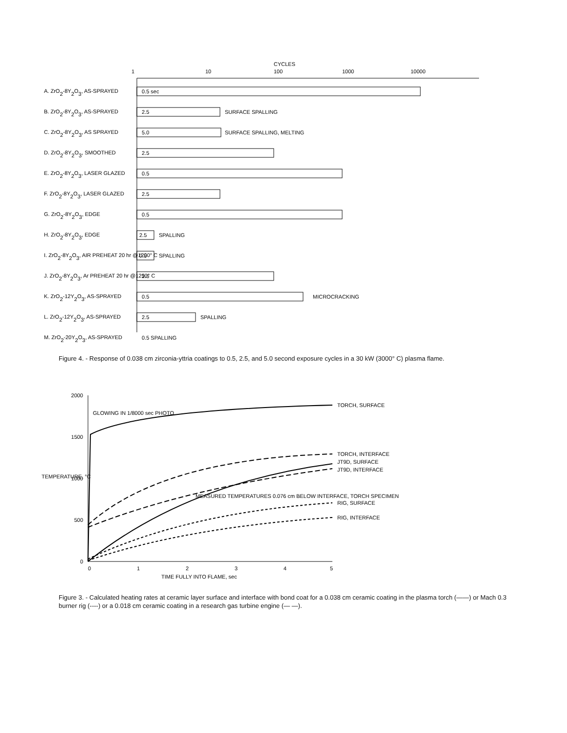1
10
100
1000
10000
CYCLES
A. ZrO2-8Y2O3, AS-SPRAYED
0.5 sec
B. ZrO2-8Y2O3, AS-SPRAYED
2.5
SURFACE SPALLING
C. ZrO2-8Y2O3, AS SPRAYED
5.0
SURFACE SPALLING, MELTING
D. ZrO2-8Y2O3, SMOOTHED
2.5
E. ZrO2-8Y2O3, LASER GLAZED
0.5
F. ZrO2-8Y2O3, LASER GLAZED
2.5
G. ZrO2-8Y2O3, EDGE
0.5
H. ZrO2-8Y2O3, EDGE
2.5
SPALLING
I. ZrO2-8Y2O3, AIR PREHEAT 20 hr @1200° C
0.5
SPALLING
J. ZrO2-8Y2O3, Ar PREHEAT 20 hr @1250° C
2.5
K. ZrO2-12Y2O3, AS-SPRAYED
0.5
MICROCRACKING
L. ZrO2-12Y2O3, AS-SPRAYED
2.5
SPALLING
M. ZrO2-20Y2O3, AS-SPRAYED
0.5 SPALLING
Figure 4. - Response of 0.038 cm zirconia-yttria coatings to 0.5, 2.5, and 5.0 second exposure cycles in a 30 kW (3000° C) plasma flame.
2000
1500
1000
500
0
TEMPERATURE, °C
0
1
2
3
4
5
TIME FULLY INTO FLAME, sec
GLOWING IN 1/8000 sec PHOTO
TORCH, SURFACE
TORCH, INTERFACE
JT9D, SURFACE
JT9D, INTERFACE
RIG, SURFACE
RIG, INTERFACE
MEASURED TEMPERATURES 0.076 cm BELOW INTERFACE, TORCH SPECIMEN
Figure 3. - Calculated heating rates at ceramic layer surface and interface with bond coat for a 0.038 cm ceramic coating in the plasma torch (——) or Mach 0.3 burner rig (----) or a 0.018 cm ceramic coating in a research gas turbine engine (— —).